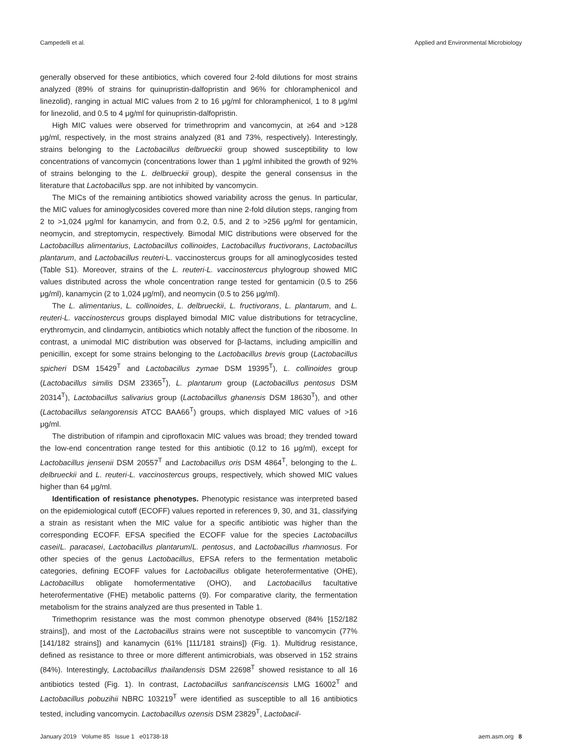Campedelli et al. Applied and Environmental Microbiology
generally observed for these antibiotics, which covered four 2-fold dilutions for most strains analyzed (89% of strains for quinupristin-dalfopristin and 96% for chloramphenicol and linezolid), ranging in actual MIC values from 2 to 16 μg/ml for chloramphenicol, 1 to 8 μg/ml for linezolid, and 0.5 to 4 μg/ml for quinupristin-dalfopristin.
High MIC values were observed for trimethroprim and vancomycin, at ≥64 and >128 μg/ml, respectively, in the most strains analyzed (81 and 73%, respectively). Interestingly, strains belonging to the Lactobacillus delbrueckii group showed susceptibility to low concentrations of vancomycin (concentrations lower than 1 μg/ml inhibited the growth of 92% of strains belonging to the L. delbrueckii group), despite the general consensus in the literature that Lactobacillus spp. are not inhibited by vancomycin.
The MICs of the remaining antibiotics showed variability across the genus. In particular, the MIC values for aminoglycosides covered more than nine 2-fold dilution steps, ranging from 2 to >1,024 μg/ml for kanamycin, and from 0.2, 0.5, and 2 to >256 μg/ml for gentamicin, neomycin, and streptomycin, respectively. Bimodal MIC distributions were observed for the Lactobacillus alimentarius, Lactobacillus collinoides, Lactobacillus fructivorans, Lactobacillus plantarum, and Lactobacillus reuteri-L. vaccinostercus groups for all aminoglycosides tested (Table S1). Moreover, strains of the L. reuteri-L. vaccinostercus phylogroup showed MIC values distributed across the whole concentration range tested for gentamicin (0.5 to 256 μg/ml), kanamycin (2 to 1,024 μg/ml), and neomycin (0.5 to 256 μg/ml).
The L. alimentarius, L. collinoides, L. delbrueckii, L. fructivorans, L. plantarum, and L. reuteri-L. vaccinostercus groups displayed bimodal MIC value distributions for tetracycline, erythromycin, and clindamycin, antibiotics which notably affect the function of the ribosome. In contrast, a unimodal MIC distribution was observed for β-lactams, including ampicillin and penicillin, except for some strains belonging to the Lactobacillus brevis group (Lactobacillus spicheri DSM 15429<sup>T</sup> and Lactobacillus zymae DSM 19395<sup>T</sup>), L. collinoides group (Lactobacillus similis DSM 23365<sup>T</sup>), L. plantarum group (Lactobacillus pentosus DSM 20314<sup>T</sup>), Lactobacillus salivarius group (Lactobacillus ghanensis DSM 18630<sup>T</sup>), and other (Lactobacillus selangorensis ATCC BAA66<sup>T</sup>) groups, which displayed MIC values of >16 μg/ml.
The distribution of rifampin and ciprofloxacin MIC values was broad; they trended toward the low-end concentration range tested for this antibiotic (0.12 to 16 μg/ml), except for Lactobacillus jensenii DSM 20557<sup>T</sup> and Lactobacillus oris DSM 4864<sup>T</sup>, belonging to the L. delbrueckii and L. reuteri-L. vaccinostercus groups, respectively, which showed MIC values higher than 64 μg/ml.
Identification of resistance phenotypes. Phenotypic resistance was interpreted based on the epidemiological cutoff (ECOFF) values reported in references 9, 30, and 31, classifying a strain as resistant when the MIC value for a specific antibiotic was higher than the corresponding ECOFF. EFSA specified the ECOFF value for the species Lactobacillus casei/L. paracasei, Lactobacillus plantarum/L. pentosus, and Lactobacillus rhamnosus. For other species of the genus Lactobacillus, EFSA refers to the fermentation metabolic categories, defining ECOFF values for Lactobacillus obligate heterofermentative (OHE), Lactobacillus obligate homofermentative (OHO), and Lactobacillus facultative heterofermentative (FHE) metabolic patterns (9). For comparative clarity, the fermentation metabolism for the strains analyzed are thus presented in Table 1.
Trimethoprim resistance was the most common phenotype observed (84% [152/182 strains]), and most of the Lactobacillus strains were not susceptible to vancomycin (77% [141/182 strains]) and kanamycin (61% [111/181 strains]) (Fig. 1). Multidrug resistance, defined as resistance to three or more different antimicrobials, was observed in 152 strains (84%). Interestingly, Lactobacillus thailandensis DSM 22698<sup>T</sup> showed resistance to all 16 antibiotics tested (Fig. 1). In contrast, Lactobacillus sanfranciscensis LMG 16002<sup>T</sup> and Lactobacillus pobuzihii NBRC 103219<sup>T</sup> were identified as susceptible to all 16 antibiotics tested, including vancomycin. Lactobacillus ozensis DSM 23829<sup>T</sup>, Lactobacil-
January 2019 Volume 85 Issue 1 e01738-18 aem.asm.org 8